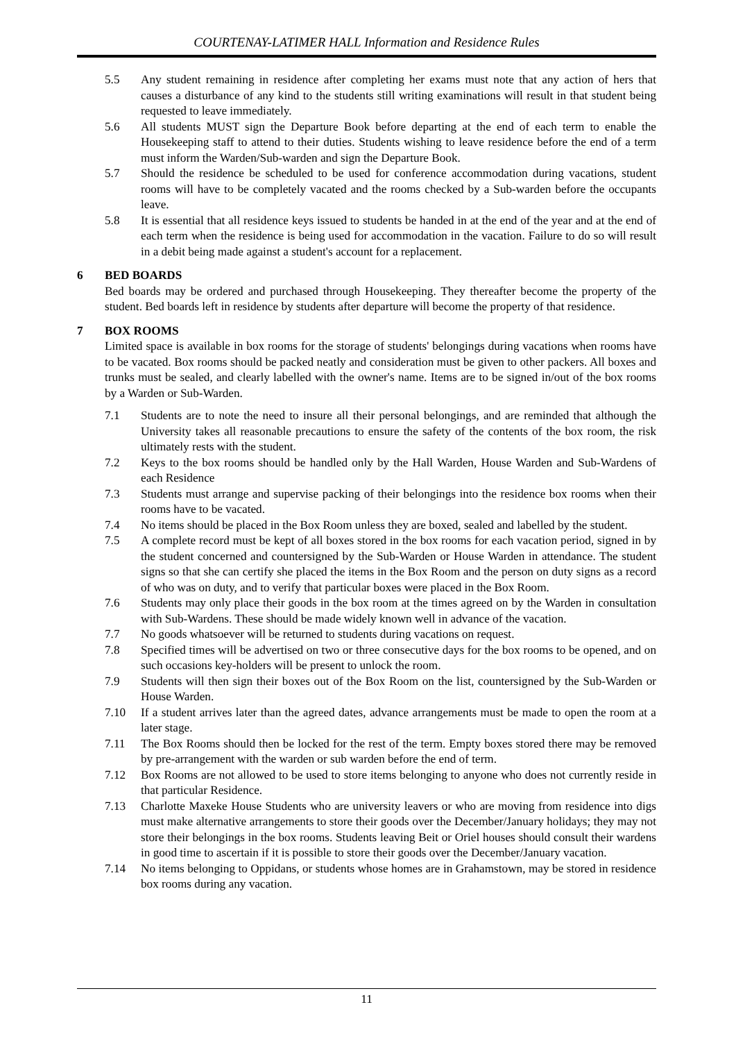COURTENAY-LATIMER HALL Information and Residence Rules
5.5 Any student remaining in residence after completing her exams must note that any action of hers that causes a disturbance of any kind to the students still writing examinations will result in that student being requested to leave immediately.
5.6 All students MUST sign the Departure Book before departing at the end of each term to enable the Housekeeping staff to attend to their duties. Students wishing to leave residence before the end of a term must inform the Warden/Sub-warden and sign the Departure Book.
5.7 Should the residence be scheduled to be used for conference accommodation during vacations, student rooms will have to be completely vacated and the rooms checked by a Sub-warden before the occupants leave.
5.8 It is essential that all residence keys issued to students be handed in at the end of the year and at the end of each term when the residence is being used for accommodation in the vacation. Failure to do so will result in a debit being made against a student's account for a replacement.
6 BED BOARDS
Bed boards may be ordered and purchased through Housekeeping. They thereafter become the property of the student. Bed boards left in residence by students after departure will become the property of that residence.
7 BOX ROOMS
Limited space is available in box rooms for the storage of students' belongings during vacations when rooms have to be vacated. Box rooms should be packed neatly and consideration must be given to other packers. All boxes and trunks must be sealed, and clearly labelled with the owner's name. Items are to be signed in/out of the box rooms by a Warden or Sub-Warden.
7.1 Students are to note the need to insure all their personal belongings, and are reminded that although the University takes all reasonable precautions to ensure the safety of the contents of the box room, the risk ultimately rests with the student.
7.2 Keys to the box rooms should be handled only by the Hall Warden, House Warden and Sub-Wardens of each Residence
7.3 Students must arrange and supervise packing of their belongings into the residence box rooms when their rooms have to be vacated.
7.4 No items should be placed in the Box Room unless they are boxed, sealed and labelled by the student.
7.5 A complete record must be kept of all boxes stored in the box rooms for each vacation period, signed in by the student concerned and countersigned by the Sub-Warden or House Warden in attendance. The student signs so that she can certify she placed the items in the Box Room and the person on duty signs as a record of who was on duty, and to verify that particular boxes were placed in the Box Room.
7.6 Students may only place their goods in the box room at the times agreed on by the Warden in consultation with Sub-Wardens. These should be made widely known well in advance of the vacation.
7.7 No goods whatsoever will be returned to students during vacations on request.
7.8 Specified times will be advertised on two or three consecutive days for the box rooms to be opened, and on such occasions key-holders will be present to unlock the room.
7.9 Students will then sign their boxes out of the Box Room on the list, countersigned by the Sub-Warden or House Warden.
7.10 If a student arrives later than the agreed dates, advance arrangements must be made to open the room at a later stage.
7.11 The Box Rooms should then be locked for the rest of the term. Empty boxes stored there may be removed by pre-arrangement with the warden or sub warden before the end of term.
7.12 Box Rooms are not allowed to be used to store items belonging to anyone who does not currently reside in that particular Residence.
7.13 Charlotte Maxeke House Students who are university leavers or who are moving from residence into digs must make alternative arrangements to store their goods over the December/January holidays; they may not store their belongings in the box rooms. Students leaving Beit or Oriel houses should consult their wardens in good time to ascertain if it is possible to store their goods over the December/January vacation.
7.14 No items belonging to Oppidans, or students whose homes are in Grahamstown, may be stored in residence box rooms during any vacation.
11